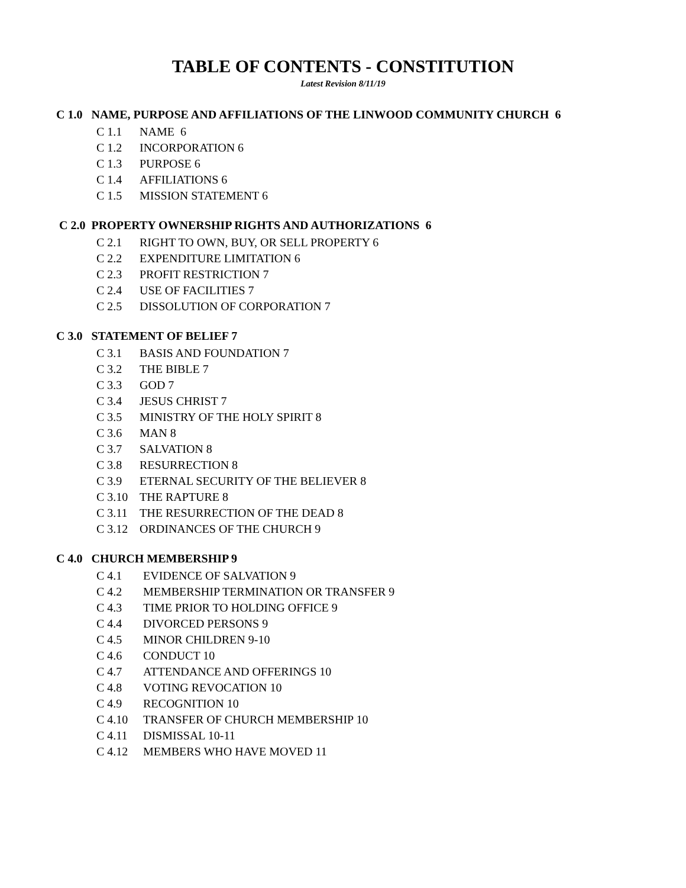TABLE OF CONTENTS - CONSTITUTION
Latest Revision 8/11/19
C 1.0 NAME, PURPOSE AND AFFILIATIONS OF THE LINWOOD COMMUNITY CHURCH 6
C 1.1 NAME 6
C 1.2 INCORPORATION 6
C 1.3 PURPOSE 6
C 1.4 AFFILIATIONS 6
C 1.5 MISSION STATEMENT 6
C 2.0 PROPERTY OWNERSHIP RIGHTS AND AUTHORIZATIONS 6
C 2.1 RIGHT TO OWN, BUY, OR SELL PROPERTY 6
C 2.2 EXPENDITURE LIMITATION 6
C 2.3 PROFIT RESTRICTION 7
C 2.4 USE OF FACILITIES 7
C 2.5 DISSOLUTION OF CORPORATION 7
C 3.0 STATEMENT OF BELIEF 7
C 3.1 BASIS AND FOUNDATION 7
C 3.2 THE BIBLE 7
C 3.3 GOD 7
C 3.4 JESUS CHRIST 7
C 3.5 MINISTRY OF THE HOLY SPIRIT 8
C 3.6 MAN 8
C 3.7 SALVATION 8
C 3.8 RESURRECTION 8
C 3.9 ETERNAL SECURITY OF THE BELIEVER 8
C 3.10 THE RAPTURE 8
C 3.11 THE RESURRECTION OF THE DEAD 8
C 3.12 ORDINANCES OF THE CHURCH 9
C 4.0 CHURCH MEMBERSHIP 9
C 4.1 EVIDENCE OF SALVATION 9
C 4.2 MEMBERSHIP TERMINATION OR TRANSFER 9
C 4.3 TIME PRIOR TO HOLDING OFFICE 9
C 4.4 DIVORCED PERSONS 9
C 4.5 MINOR CHILDREN 9-10
C 4.6 CONDUCT 10
C 4.7 ATTENDANCE AND OFFERINGS 10
C 4.8 VOTING REVOCATION 10
C 4.9 RECOGNITION 10
C 4.10 TRANSFER OF CHURCH MEMBERSHIP 10
C 4.11 DISMISSAL 10-11
C 4.12 MEMBERS WHO HAVE MOVED 11